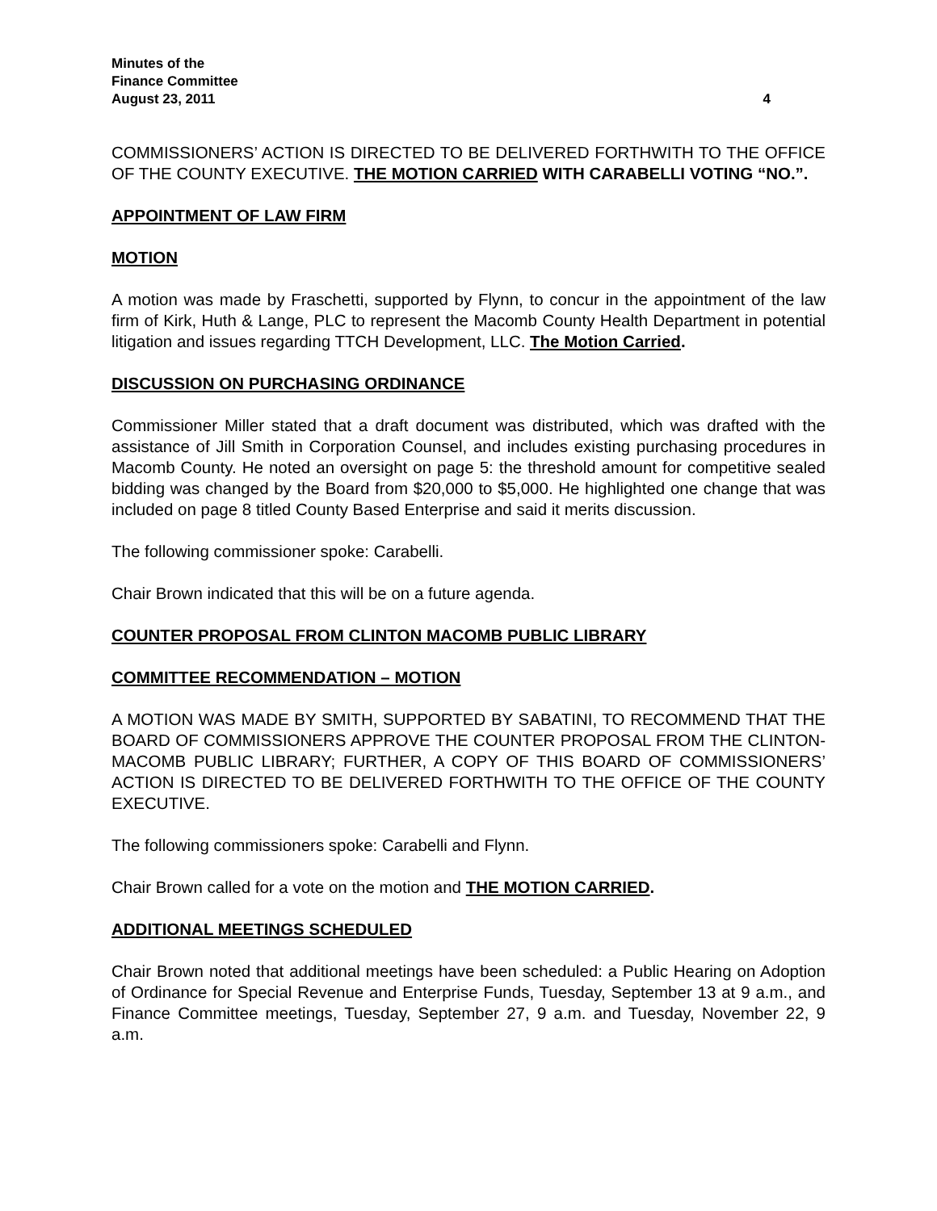Minutes of the
Finance Committee
August 23, 2011 4
COMMISSIONERS’ ACTION IS DIRECTED TO BE DELIVERED FORTHWITH TO THE OFFICE OF THE COUNTY EXECUTIVE. THE MOTION CARRIED WITH CARABELLI VOTING “NO.”.
APPOINTMENT OF LAW FIRM
MOTION
A motion was made by Fraschetti, supported by Flynn, to concur in the appointment of the law firm of Kirk, Huth & Lange, PLC to represent the Macomb County Health Department in potential litigation and issues regarding TTCH Development, LLC. The Motion Carried.
DISCUSSION ON PURCHASING ORDINANCE
Commissioner Miller stated that a draft document was distributed, which was drafted with the assistance of Jill Smith in Corporation Counsel, and includes existing purchasing procedures in Macomb County. He noted an oversight on page 5: the threshold amount for competitive sealed bidding was changed by the Board from $20,000 to $5,000. He highlighted one change that was included on page 8 titled County Based Enterprise and said it merits discussion.
The following commissioner spoke: Carabelli.
Chair Brown indicated that this will be on a future agenda.
COUNTER PROPOSAL FROM CLINTON MACOMB PUBLIC LIBRARY
COMMITTEE RECOMMENDATION – MOTION
A MOTION WAS MADE BY SMITH, SUPPORTED BY SABATINI, TO RECOMMEND THAT THE BOARD OF COMMISSIONERS APPROVE THE COUNTER PROPOSAL FROM THE CLINTON-MACOMB PUBLIC LIBRARY; FURTHER, A COPY OF THIS BOARD OF COMMISSIONERS’ ACTION IS DIRECTED TO BE DELIVERED FORTHWITH TO THE OFFICE OF THE COUNTY EXECUTIVE.
The following commissioners spoke: Carabelli and Flynn.
Chair Brown called for a vote on the motion and THE MOTION CARRIED.
ADDITIONAL MEETINGS SCHEDULED
Chair Brown noted that additional meetings have been scheduled: a Public Hearing on Adoption of Ordinance for Special Revenue and Enterprise Funds, Tuesday, September 13 at 9 a.m., and Finance Committee meetings, Tuesday, September 27, 9 a.m. and Tuesday, November 22, 9 a.m.